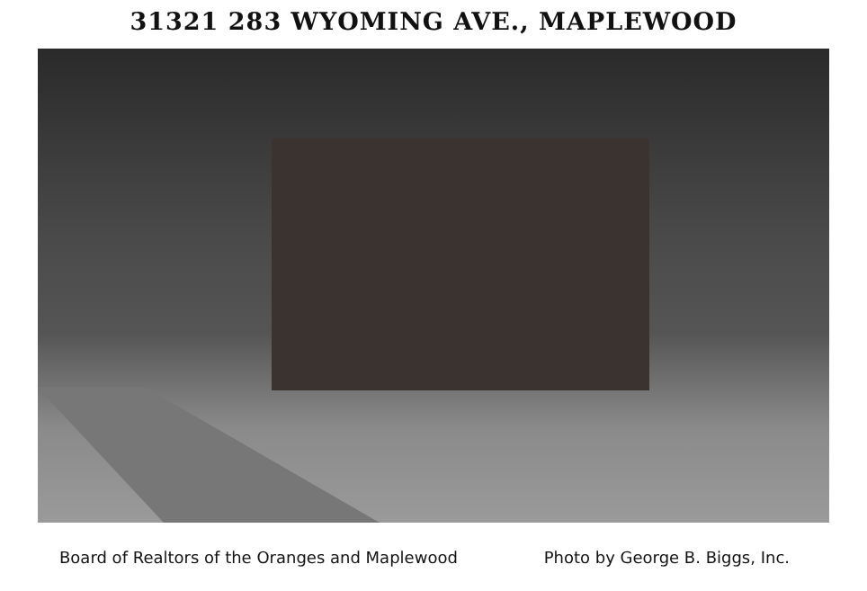31321 283 WYOMING AVE., MAPLEWOOD
Board of Realtors of the Oranges and Maplewood Photo by George B. Biggs, Inc.